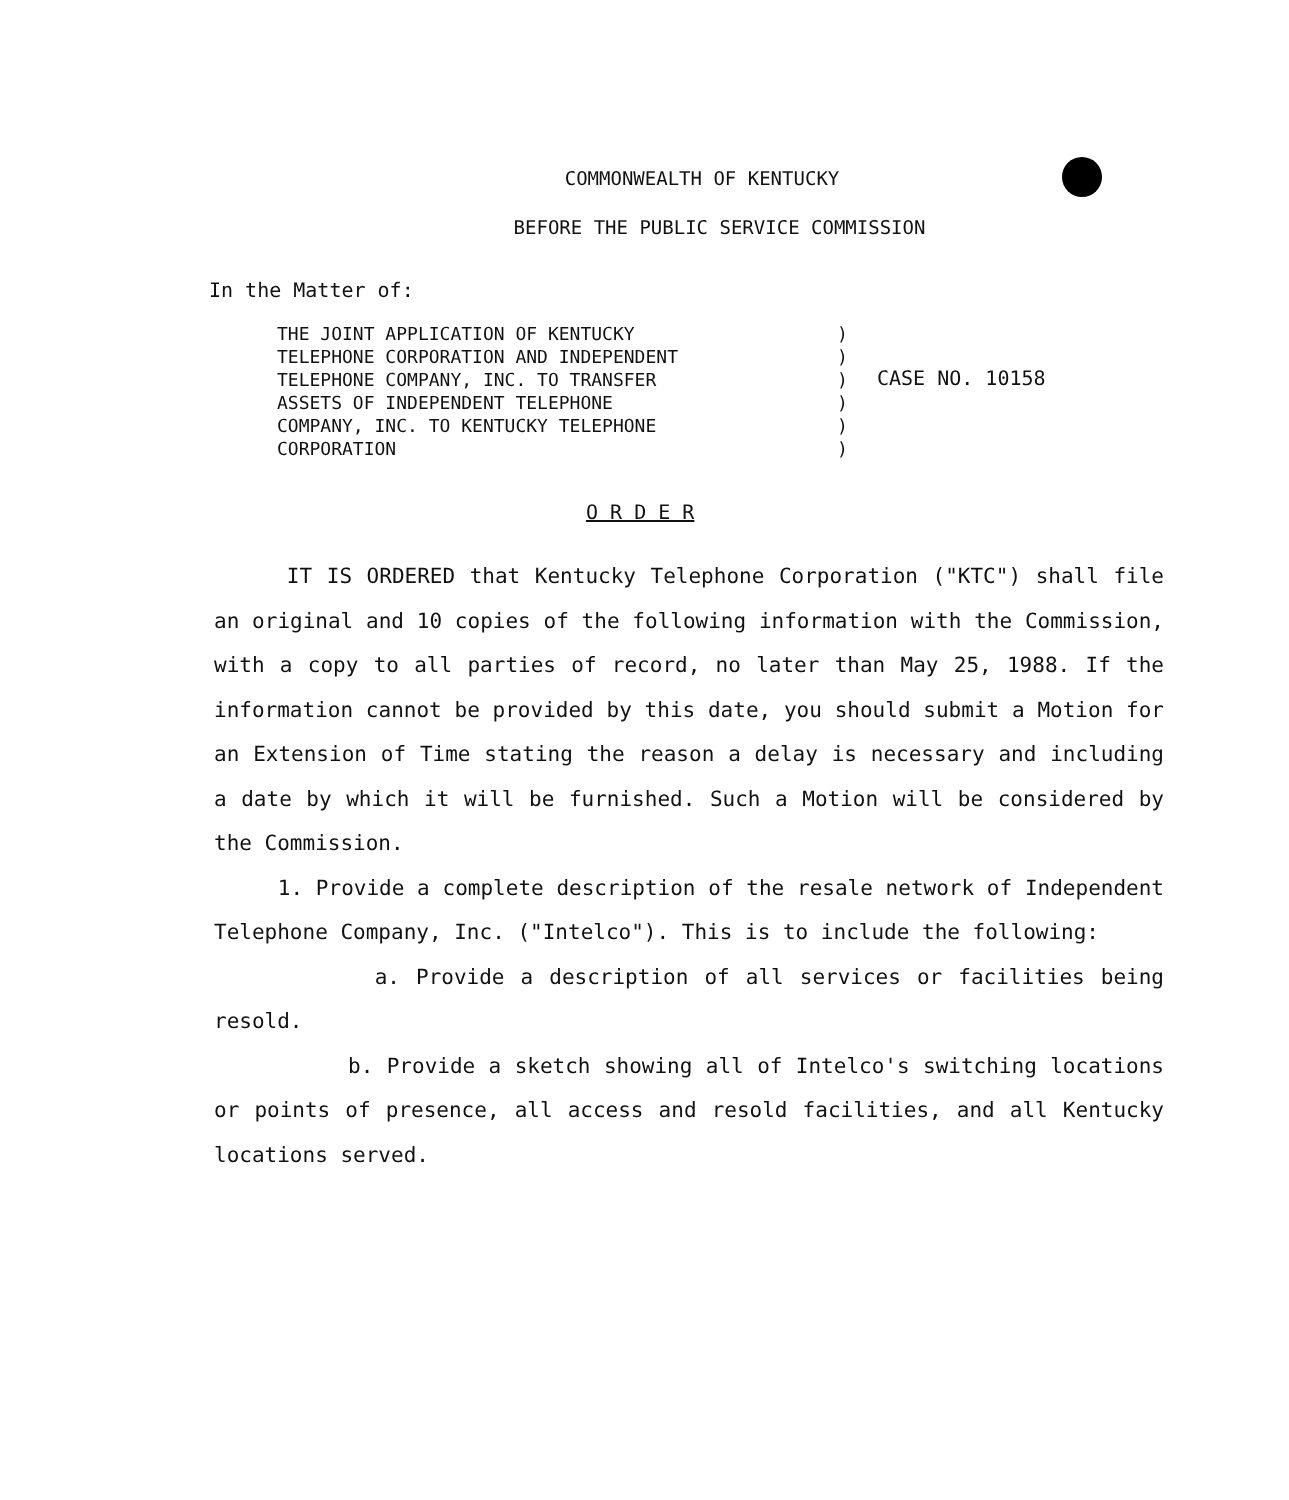COMMONWEALTH OF KENTUCKY
BEFORE THE PUBLIC SERVICE COMMISSION
In the Matter of:
THE JOINT APPLICATION OF KENTUCKY TELEPHONE CORPORATION AND INDEPENDENT TELEPHONE COMPANY, INC. TO TRANSFER ASSETS OF INDEPENDENT TELEPHONE COMPANY, INC. TO KENTUCKY TELEPHONE CORPORATION
) ) ) ) ) )
CASE NO. 10158
O R D E R
IT IS ORDERED that Kentucky Telephone Corporation ("KTC") shall file an original and 10 copies of the following information with the Commission, with a copy to all parties of record, no later than May 25, 1988. If the information cannot be provided by this date, you should submit a Motion for an Extension of Time stating the reason a delay is necessary and including a date by which it will be furnished. Such a Motion will be considered by the Commission.
1. Provide a complete description of the resale network of Independent Telephone Company, Inc. ("Intelco"). This is to include the following:
a. Provide a description of all services or facilities being resold.
b. Provide a sketch showing all of Intelco's switching locations or points of presence, all access and resold facilities, and all Kentucky locations served.